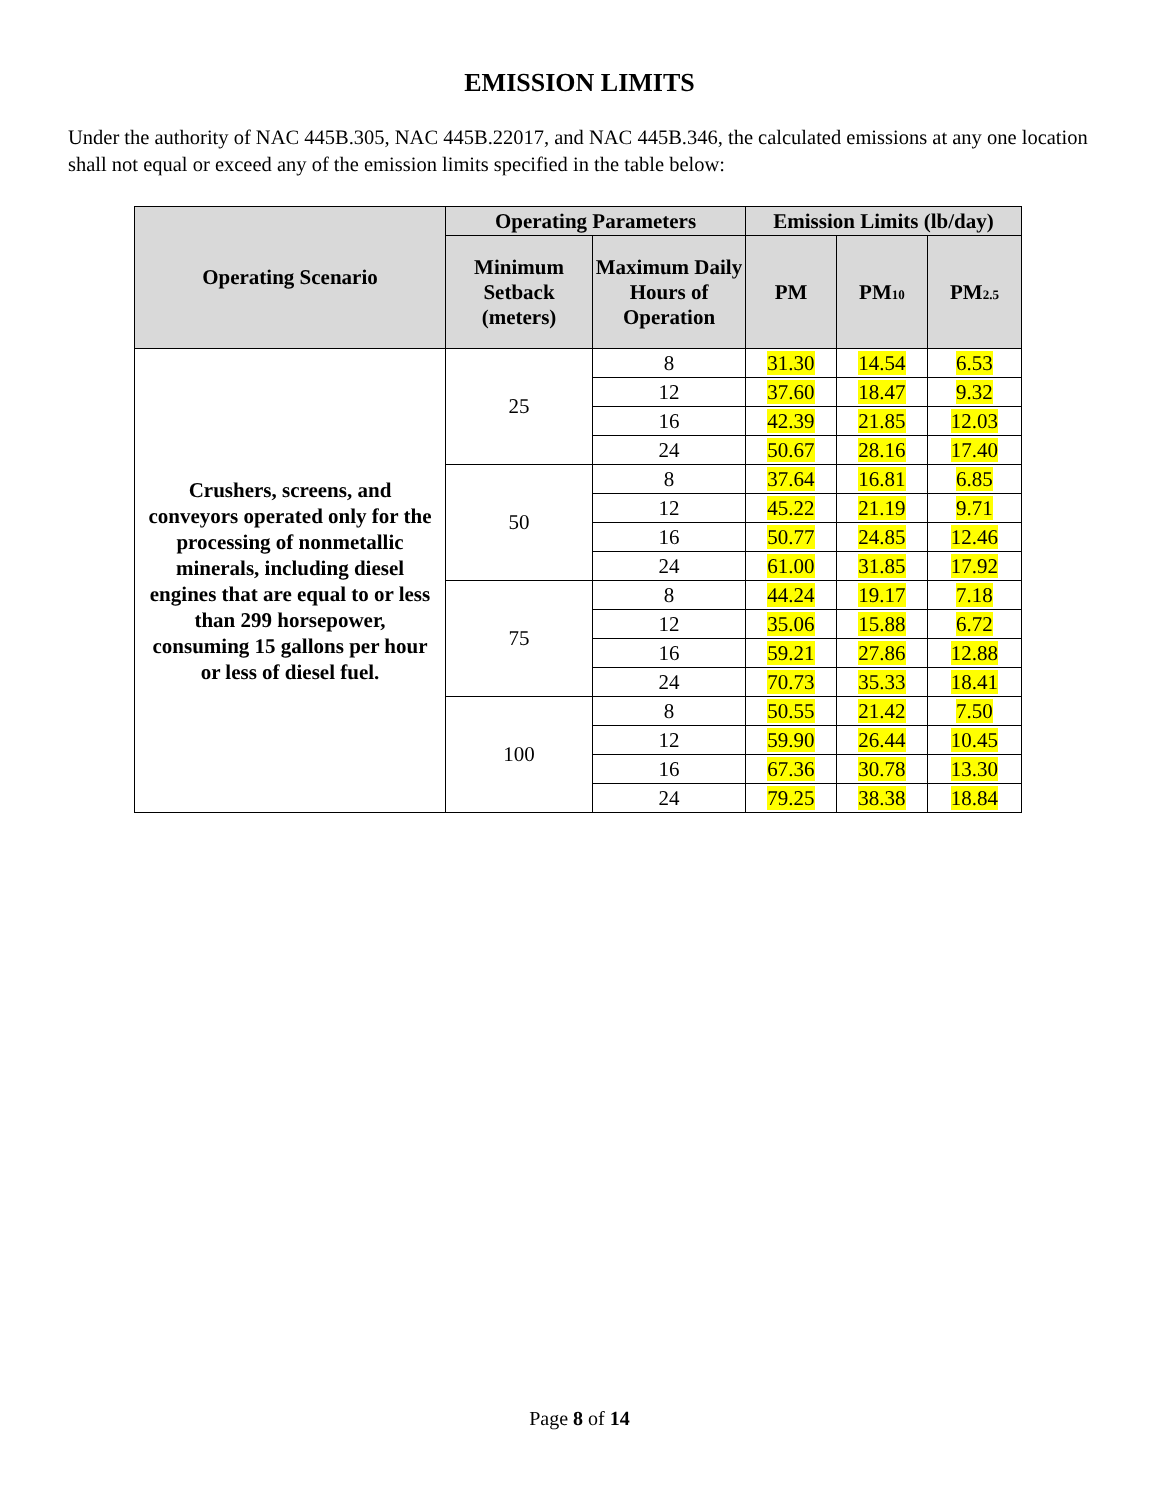EMISSION LIMITS
Under the authority of NAC 445B.305, NAC 445B.22017, and NAC 445B.346, the calculated emissions at any one location shall not equal or exceed any of the emission limits specified in the table below:
| Operating Scenario | Operating Parameters | | Emission Limits (lb/day) | | |
| --- | --- | --- | --- | --- | --- |
| | Minimum Setback (meters) | Maximum Daily Hours of Operation | PM | PM<sub>10</sub> | PM<sub>2.5</sub> |
| Crushers, screens, and conveyors operated only for the processing of nonmetallic minerals, including diesel engines that are equal to or less than 299 horsepower, consuming 15 gallons per hour or less of diesel fuel. | 25 | 8 | 31.30 | 14.54 | 6.53 |
| | | 12 | 37.60 | 18.47 | 9.32 |
| | | 16 | 42.39 | 21.85 | 12.03 |
| | | 24 | 50.67 | 28.16 | 17.40 |
| | 50 | 8 | 37.64 | 16.81 | 6.85 |
| | | 12 | 45.22 | 21.19 | 9.71 |
| | | 16 | 50.77 | 24.85 | 12.46 |
| | | 24 | 61.00 | 31.85 | 17.92 |
| | 75 | 8 | 44.24 | 19.17 | 7.18 |
| | | 12 | 35.06 | 15.88 | 6.72 |
| | | 16 | 59.21 | 27.86 | 12.88 |
| | | 24 | 70.73 | 35.33 | 18.41 |
| | 100 | 8 | 50.55 | 21.42 | 7.50 |
| | | 12 | 59.90 | 26.44 | 10.45 |
| | | 16 | 67.36 | 30.78 | 13.30 |
| | | 24 | 79.25 | 38.38 | 18.84 |
Page 8 of 14